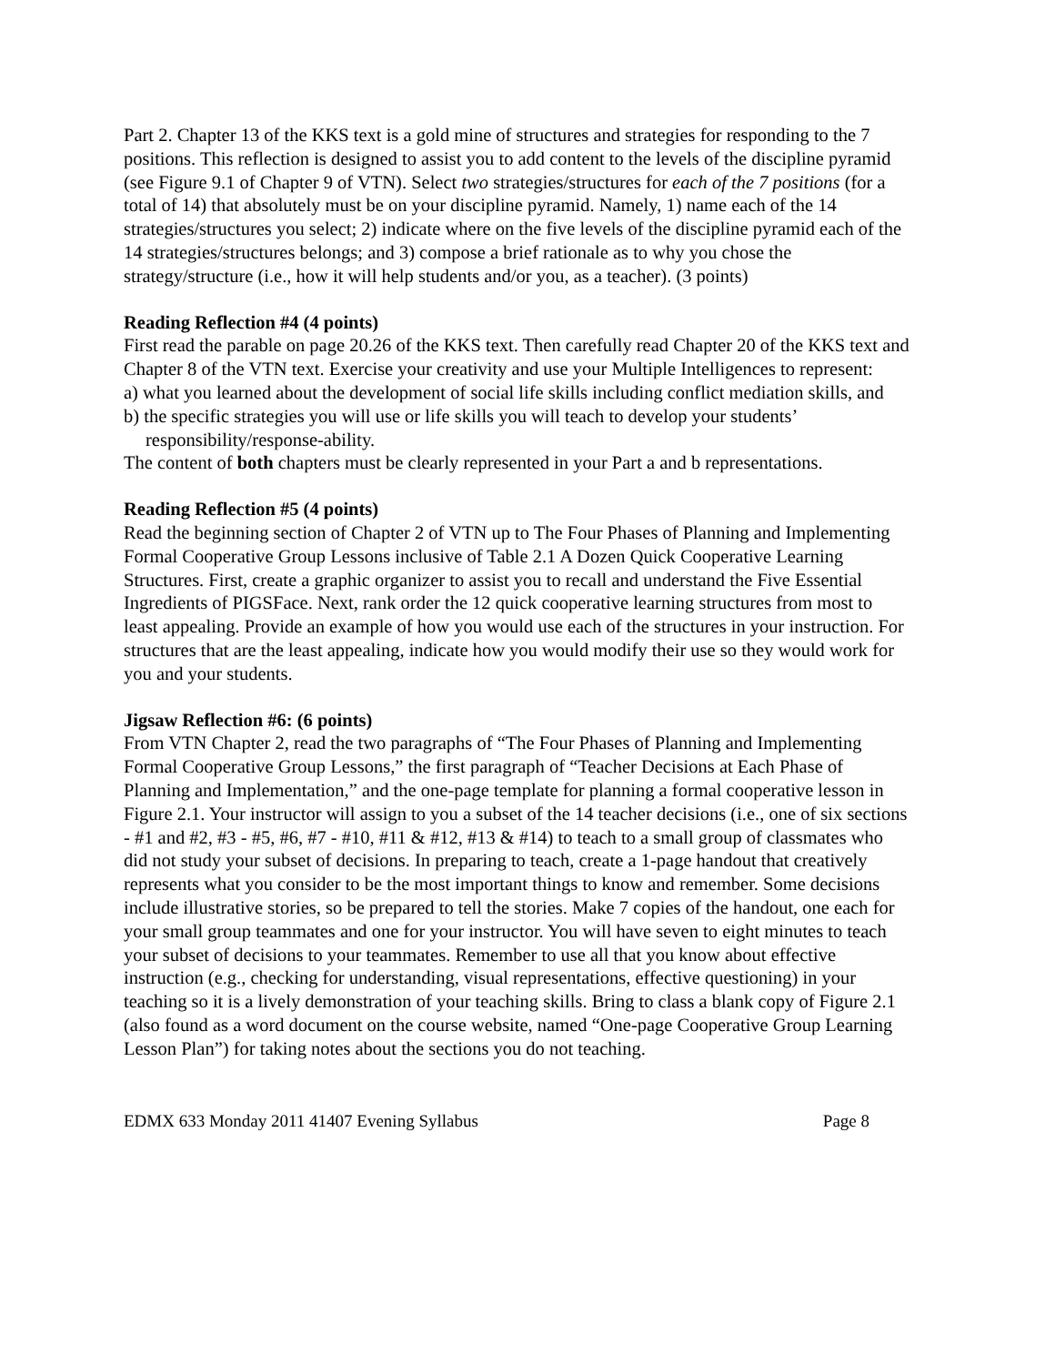Part 2. Chapter 13 of the KKS text is a gold mine of structures and strategies for responding to the 7 positions. This reflection is designed to assist you to add content to the levels of the discipline pyramid (see Figure 9.1 of Chapter 9 of VTN). Select two strategies/structures for each of the 7 positions (for a total of 14) that absolutely must be on your discipline pyramid. Namely, 1) name each of the 14 strategies/structures you select; 2) indicate where on the five levels of the discipline pyramid each of the 14 strategies/structures belongs; and 3) compose a brief rationale as to why you chose the strategy/structure (i.e., how it will help students and/or you, as a teacher). (3 points)
Reading Reflection #4 (4 points)
First read the parable on page 20.26 of the KKS text. Then carefully read Chapter 20 of the KKS text and Chapter 8 of the VTN text. Exercise your creativity and use your Multiple Intelligences to represent:
a) what you learned about the development of social life skills including conflict mediation skills, and
b) the specific strategies you will use or life skills you will teach to develop your students’ responsibility/response-ability.
The content of both chapters must be clearly represented in your Part a and b representations.
Reading Reflection #5 (4 points)
Read the beginning section of Chapter 2 of VTN up to The Four Phases of Planning and Implementing Formal Cooperative Group Lessons inclusive of Table 2.1 A Dozen Quick Cooperative Learning Structures. First, create a graphic organizer to assist you to recall and understand the Five Essential Ingredients of PIGSFace. Next, rank order the 12 quick cooperative learning structures from most to least appealing. Provide an example of how you would use each of the structures in your instruction. For structures that are the least appealing, indicate how you would modify their use so they would work for you and your students.
Jigsaw Reflection #6: (6 points)
From VTN Chapter 2, read the two paragraphs of “The Four Phases of Planning and Implementing Formal Cooperative Group Lessons,” the first paragraph of “Teacher Decisions at Each Phase of Planning and Implementation,” and the one-page template for planning a formal cooperative lesson in Figure 2.1. Your instructor will assign to you a subset of the 14 teacher decisions (i.e., one of six sections - #1 and #2, #3 - #5, #6, #7 - #10, #11 & #12, #13 & #14) to teach to a small group of classmates who did not study your subset of decisions. In preparing to teach, create a 1-page handout that creatively represents what you consider to be the most important things to know and remember. Some decisions include illustrative stories, so be prepared to tell the stories. Make 7 copies of the handout, one each for your small group teammates and one for your instructor. You will have seven to eight minutes to teach your subset of decisions to your teammates. Remember to use all that you know about effective instruction (e.g., checking for understanding, visual representations, effective questioning) in your teaching so it is a lively demonstration of your teaching skills. Bring to class a blank copy of Figure 2.1 (also found as a word document on the course website, named “One-page Cooperative Group Learning Lesson Plan”) for taking notes about the sections you do not teaching.
EDMX 633 Monday 2011 41407 Evening Syllabus Page 8